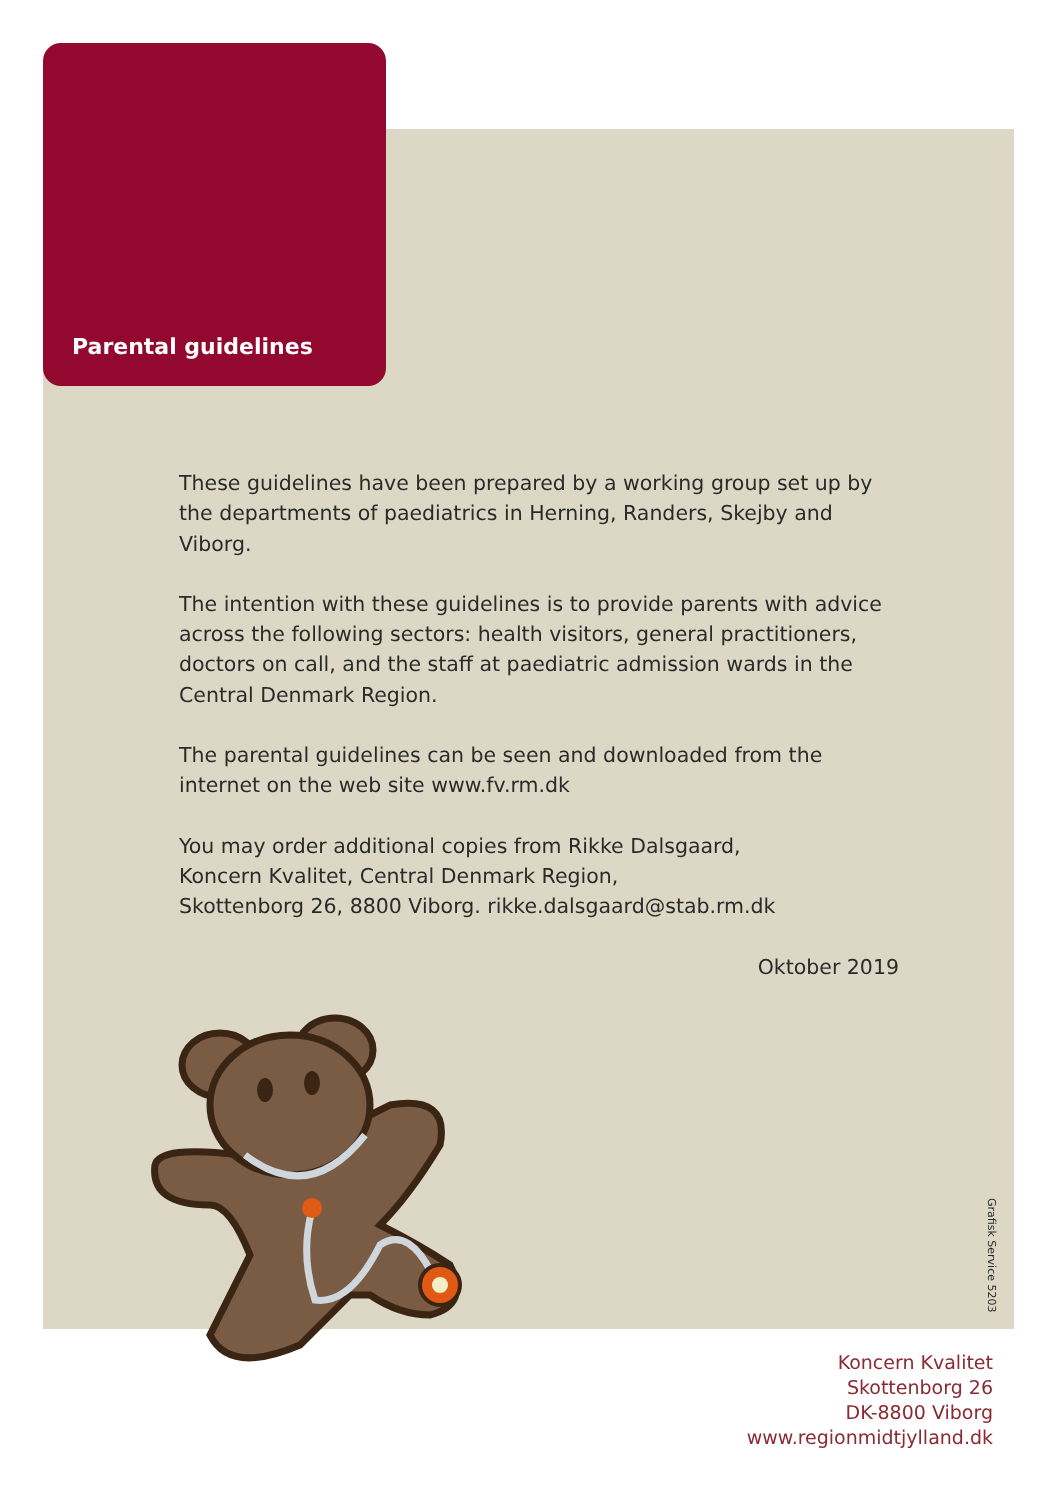Parental guidelines
These guidelines have been prepared by a working group set up by the departments of paediatrics in Herning, Randers, Skejby and Viborg.
The intention with these guidelines is to provide parents with advice across the following sectors: health visitors, general practi­tioners, doctors on call, and the staff at paediatric admission wards in the Central Denmark Region.
The parental guidelines can be seen and downloaded from the internet on the web site www.fv.rm.dk
You may order additional copies from Rikke Dalsgaard,
Koncern Kvalitet, Central Denmark Region,
Skottenborg 26, 8800 Viborg. rikke.dalsgaard@stab.rm.dk
Oktober 2019
Grafisk Service 5203
Koncern Kvalitet
Skottenborg 26
DK-8800 Viborg
www.regionmidtjylland.dk